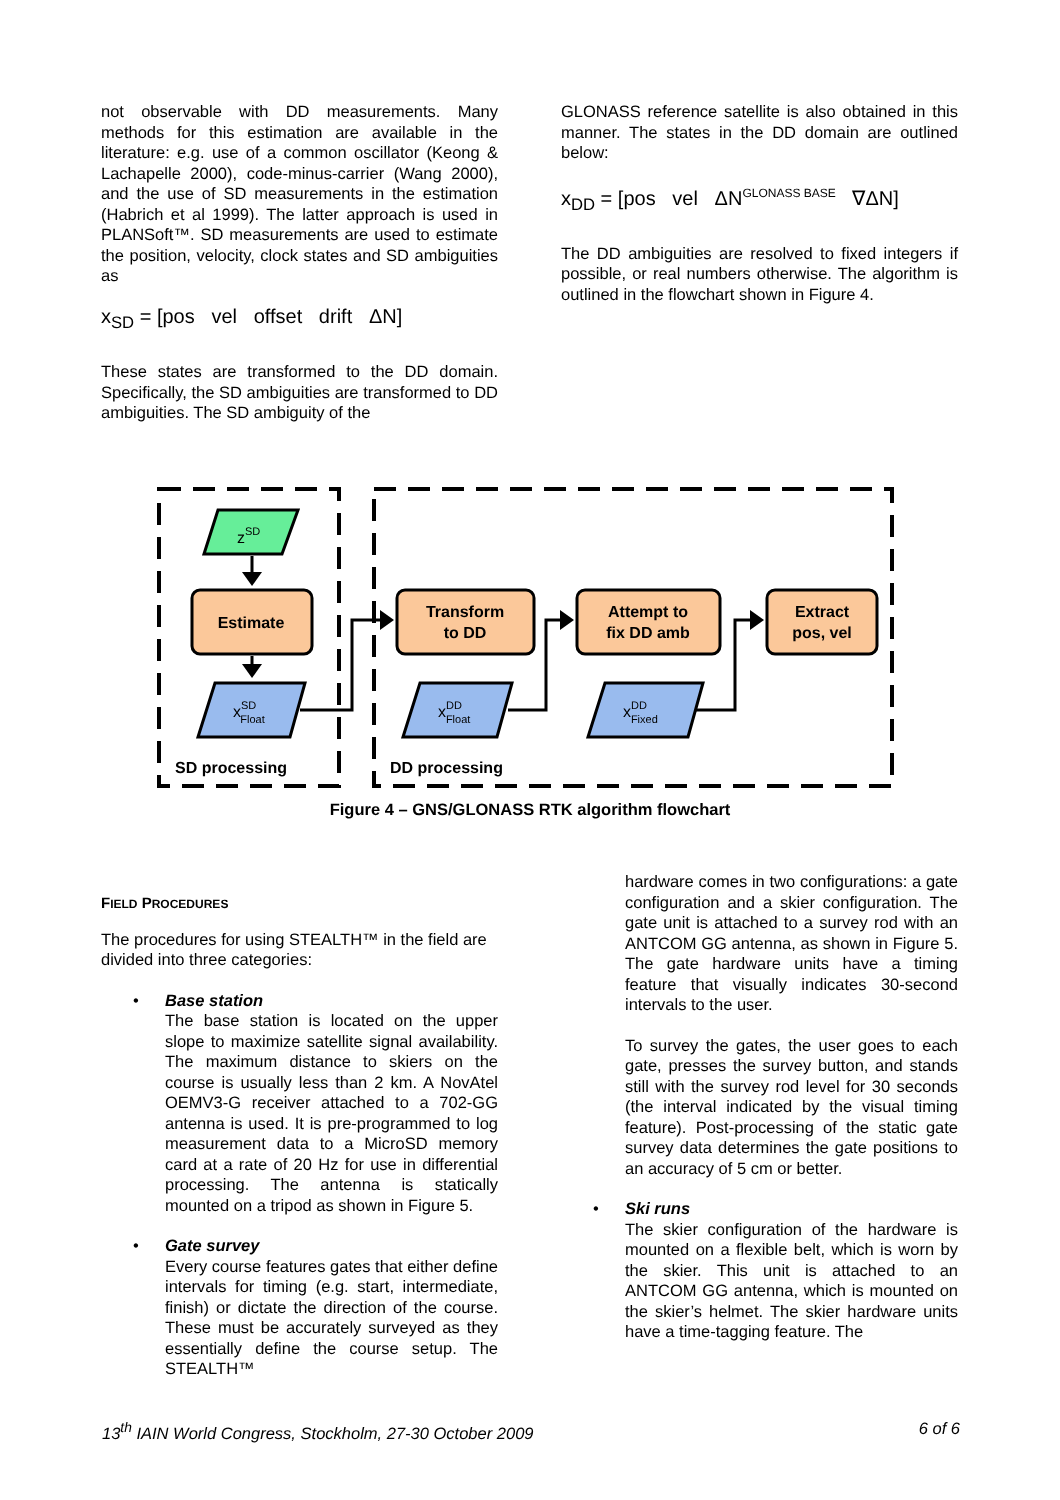not observable with DD measurements. Many methods for this estimation are available in the literature: e.g. use of a common oscillator (Keong & Lachapelle 2000), code-minus-carrier (Wang 2000), and the use of SD measurements in the estimation (Habrich et al 1999). The latter approach is used in PLANSoft™. SD measurements are used to estimate the position, velocity, clock states and SD ambiguities as
x<sub>SD</sub> = [pos vel offset drift ΔN]
These states are transformed to the DD domain. Specifically, the SD ambiguities are transformed to DD ambiguities. The SD ambiguity of the
GLONASS reference satellite is also obtained in this manner. The states in the DD domain are outlined below:
x<sub>DD</sub> = [pos vel ΔN<sup>GLONASS BASE</sup> ∇ΔN]
The DD ambiguities are resolved to fixed integers if possible, or real numbers otherwise. The algorithm is outlined in the flowchart shown in Figure 4.
zSD
Estimate
Transform
to DD
Attempt to
fix DD amb
Extract
pos, vel
xSDFloat
xDDFloat
xDDFixed
SD processing
DD processing
Figure 4 – GNS/GLONASS RTK algorithm flowchart
FIELD PROCEDURES
The procedures for using STEALTH™ in the field are divided into three categories:
• Base station
The base station is located on the upper slope to maximize satellite signal availability. The maximum distance to skiers on the course is usually less than 2 km. A NovAtel OEMV3-G receiver attached to a 702-GG antenna is used. It is pre-programmed to log measurement data to a MicroSD memory card at a rate of 20 Hz for use in differential processing. The antenna is statically mounted on a tripod as shown in Figure 5.
• Gate survey
Every course features gates that either define intervals for timing (e.g. start, intermediate, finish) or dictate the direction of the course. These must be accurately surveyed as they essentially define the course setup. The STEALTH™
hardware comes in two configurations: a gate configuration and a skier configuration. The gate unit is attached to a survey rod with an ANTCOM GG antenna, as shown in Figure 5. The gate hardware units have a timing feature that visually indicates 30-second intervals to the user.
To survey the gates, the user goes to each gate, presses the survey button, and stands still with the survey rod level for 30 seconds (the interval indicated by the visual timing feature). Post-processing of the static gate survey data determines the gate positions to an accuracy of 5 cm or better.
• Ski runs
The skier configuration of the hardware is mounted on a flexible belt, which is worn by the skier. This unit is attached to an ANTCOM GG antenna, which is mounted on the skier’s helmet. The skier hardware units have a time-tagging feature. The
13<sup>th</sup> IAIN World Congress, Stockholm, 27-30 October 2009 6 of 6